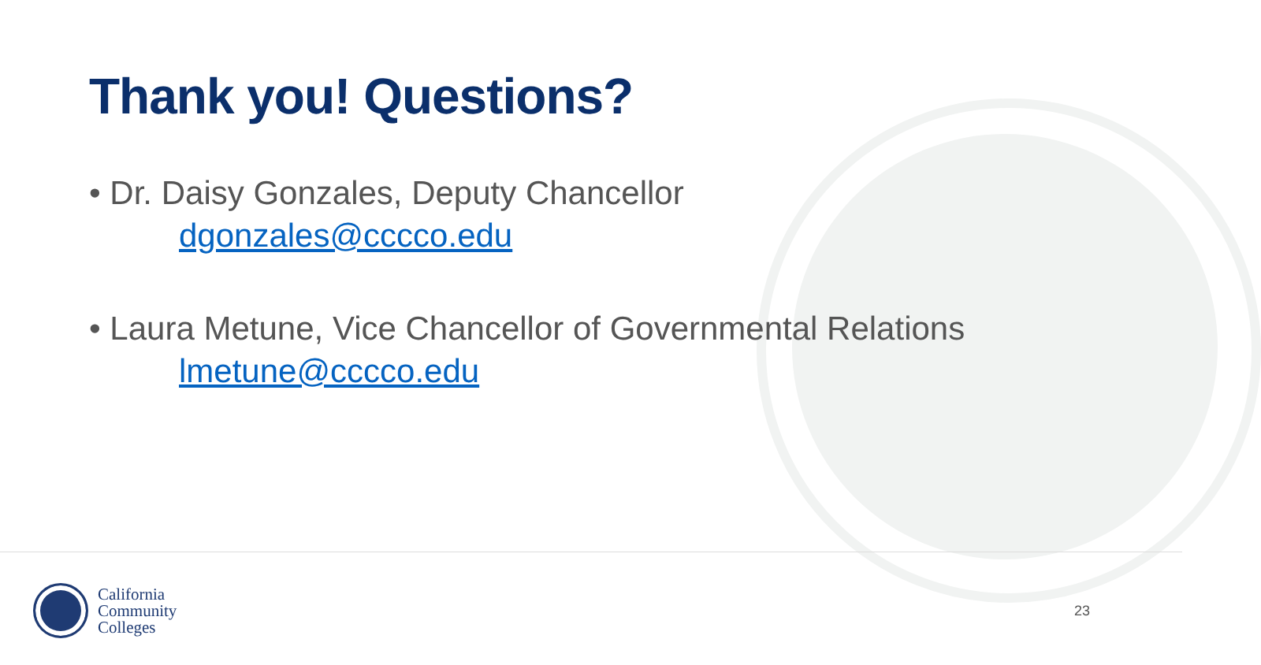Thank you! Questions?
• Dr. Daisy Gonzales, Deputy Chancellor
dgonzales@cccco.edu
• Laura Metune, Vice Chancellor of Governmental Relations
lmetune@cccco.edu
California
Community
Colleges
23